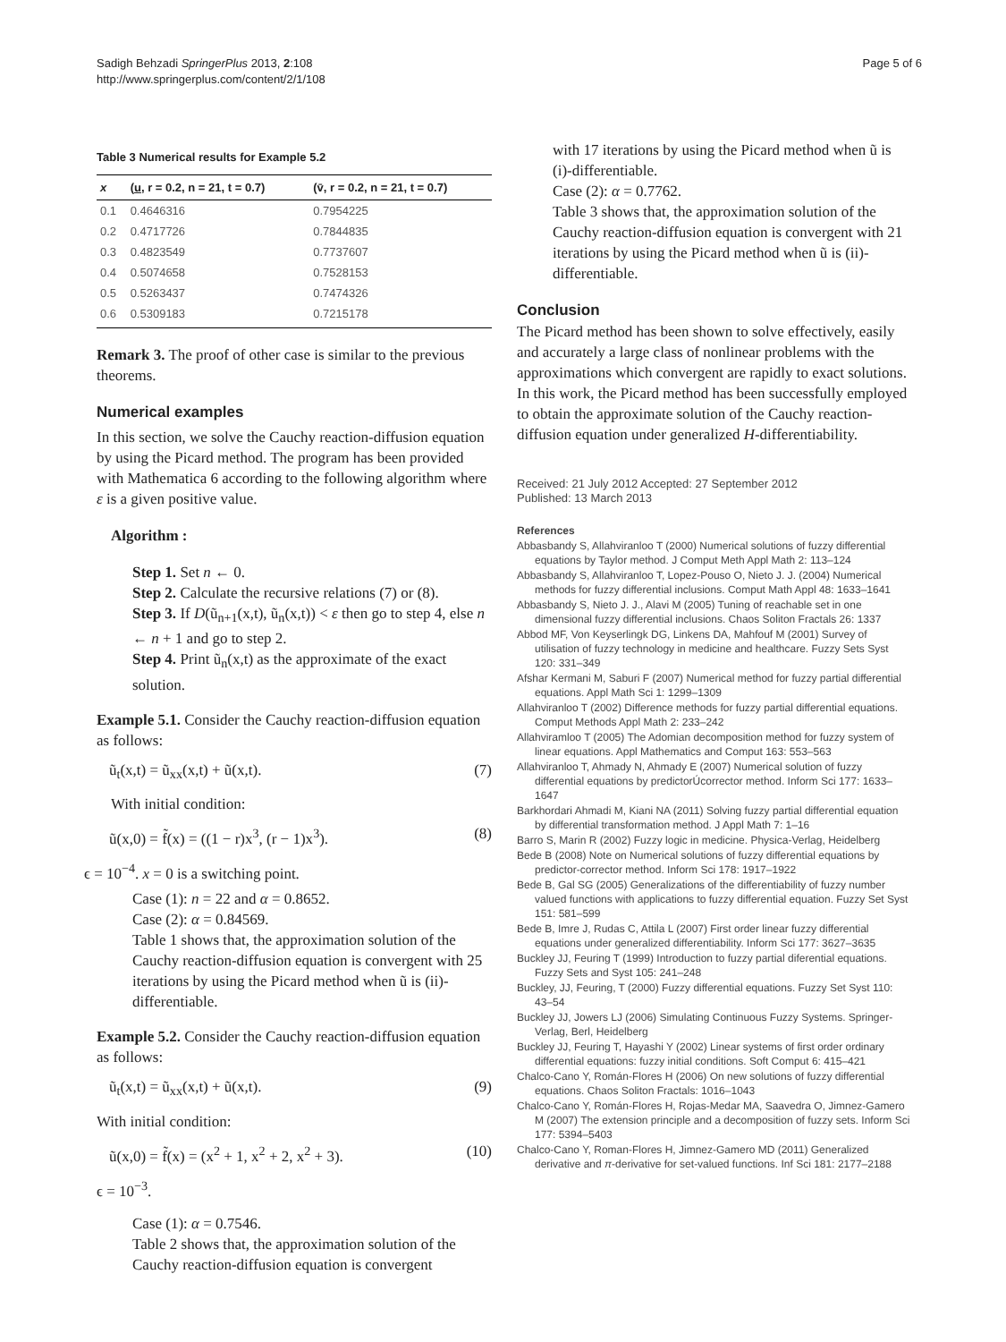Sadigh Behzadi SpringerPlus 2013, 2:108
http://www.springerplus.com/content/2/1/108
Page 5 of 6
Table 3 Numerical results for Example 5.2
| x | ( u , r = 0.2, n = 21, t = 0.7) | (v̄, r = 0.2, n = 21, t = 0.7) |
| --- | --- | --- |
| 0.1 | 0.4646316 | 0.7954225 |
| 0.2 | 0.4717726 | 0.7844835 |
| 0.3 | 0.4823549 | 0.7737607 |
| 0.4 | 0.5074658 | 0.7528153 |
| 0.5 | 0.5263437 | 0.7474326 |
| 0.6 | 0.5309183 | 0.7215178 |
Remark 3. The proof of other case is similar to the previous theorems.
Numerical examples
In this section, we solve the Cauchy reaction-diffusion equation by using the Picard method. The program has been provided with Mathematica 6 according to the following algorithm where ε is a given positive value.
Algorithm :
Step 1. Set n ← 0.
Step 2. Calculate the recursive relations (7) or (8).
Step 3. If D(ũ<sub>n+1</sub>(x,t), ũ<sub>n</sub>(x,t)) < ε then go to step 4, else n ← n + 1 and go to step 2.
Step 4. Print ũ<sub>n</sub>(x,t) as the approximate of the exact solution.
Example 5.1. Consider the Cauchy reaction-diffusion equation as follows:
ũ<sub>t</sub>(x,t) = ũ<sub>xx</sub>(x,t) + ũ(x,t). (7)
With initial condition:
ũ(x,0) = f̃(x) = ((1 − r)x<sup>3</sup>, (r − 1)x<sup>3</sup>). (8)
ϵ = 10<sup>−4</sup>. x = 0 is a switching point.
Case (1): n = 22 and α = 0.8652.
Case (2): α = 0.84569.
Table 1 shows that, the approximation solution of the Cauchy reaction-diffusion equation is convergent with 25 iterations by using the Picard method when ũ is (ii)-differentiable.
Example 5.2. Consider the Cauchy reaction-diffusion equation as follows:
ũ<sub>t</sub>(x,t) = ũ<sub>xx</sub>(x,t) + ũ(x,t). (9)
With initial condition:
ũ(x,0) = f̃(x) = (x<sup>2</sup> + 1, x<sup>2</sup> + 2, x<sup>2</sup> + 3). (10)
ϵ = 10<sup>−3</sup>.
Case (1): α = 0.7546.
Table 2 shows that, the approximation solution of the Cauchy reaction-diffusion equation is convergent
with 17 iterations by using the Picard method when ũ is (i)-differentiable.
Case (2): α = 0.7762.
Table 3 shows that, the approximation solution of the Cauchy reaction-diffusion equation is convergent with 21 iterations by using the Picard method when ũ is (ii)-differentiable.
Conclusion
The Picard method has been shown to solve effectively, easily and accurately a large class of nonlinear problems with the approximations which convergent are rapidly to exact solutions. In this work, the Picard method has been successfully employed to obtain the approximate solution of the Cauchy reaction-diffusion equation under generalized H-differentiability.
Received: 21 July 2012 Accepted: 27 September 2012
Published: 13 March 2013
References
Abbasbandy S, Allahviranloo T (2000) Numerical solutions of fuzzy differential equations by Taylor method. J Comput Meth Appl Math 2: 113–124
Abbasbandy S, Allahviranloo T, Lopez-Pouso O, Nieto J. J. (2004) Numerical methods for fuzzy differential inclusions. Comput Math Appl 48: 1633–1641
Abbasbandy S, Nieto J. J., Alavi M (2005) Tuning of reachable set in one dimensional fuzzy differential inclusions. Chaos Soliton Fractals 26: 1337
Abbod MF, Von Keyserlingk DG, Linkens DA, Mahfouf M (2001) Survey of utilisation of fuzzy technology in medicine and healthcare. Fuzzy Sets Syst 120: 331–349
Afshar Kermani M, Saburi F (2007) Numerical method for fuzzy partial differential equations. Appl Math Sci 1: 1299–1309
Allahviranloo T (2002) Difference methods for fuzzy partial differential equations. Comput Methods Appl Math 2: 233–242
Allahviramloo T (2005) The Adomian decomposition method for fuzzy system of linear equations. Appl Mathematics and Comput 163: 553–563
Allahviranloo T, Ahmady N, Ahmady E (2007) Numerical solution of fuzzy differential equations by predictorÚcorrector method. Inform Sci 177: 1633–1647
Barkhordari Ahmadi M, Kiani NA (2011) Solving fuzzy partial differential equation by differential transformation method. J Appl Math 7: 1–16
Barro S, Marin R (2002) Fuzzy logic in medicine. Physica-Verlag, Heidelberg
Bede B (2008) Note on Numerical solutions of fuzzy differential equations by predictor-corrector method. Inform Sci 178: 1917–1922
Bede B, Gal SG (2005) Generalizations of the differentiability of fuzzy number valued functions with applications to fuzzy differential equation. Fuzzy Set Syst 151: 581–599
Bede B, Imre J, Rudas C, Attila L (2007) First order linear fuzzy differential equations under generalized differentiability. Inform Sci 177: 3627–3635
Buckley JJ, Feuring T (1999) Introduction to fuzzy partial diferential equations. Fuzzy Sets and Syst 105: 241–248
Buckley, JJ, Feuring, T (2000) Fuzzy differential equations. Fuzzy Set Syst 110: 43–54
Buckley JJ, Jowers LJ (2006) Simulating Continuous Fuzzy Systems. Springer-Verlag, Berl, Heidelberg
Buckley JJ, Feuring T, Hayashi Y (2002) Linear systems of first order ordinary differential equations: fuzzy initial conditions. Soft Comput 6: 415–421
Chalco-Cano Y, Román-Flores H (2006) On new solutions of fuzzy differential equations. Chaos Soliton Fractals: 1016–1043
Chalco-Cano Y, Román-Flores H, Rojas-Medar MA, Saavedra O, Jimnez-Gamero M (2007) The extension principle and a decomposition of fuzzy sets. Inform Sci 177: 5394–5403
Chalco-Cano Y, Roman-Flores H, Jimnez-Gamero MD (2011) Generalized derivative and π-derivative for set-valued functions. Inf Sci 181: 2177–2188